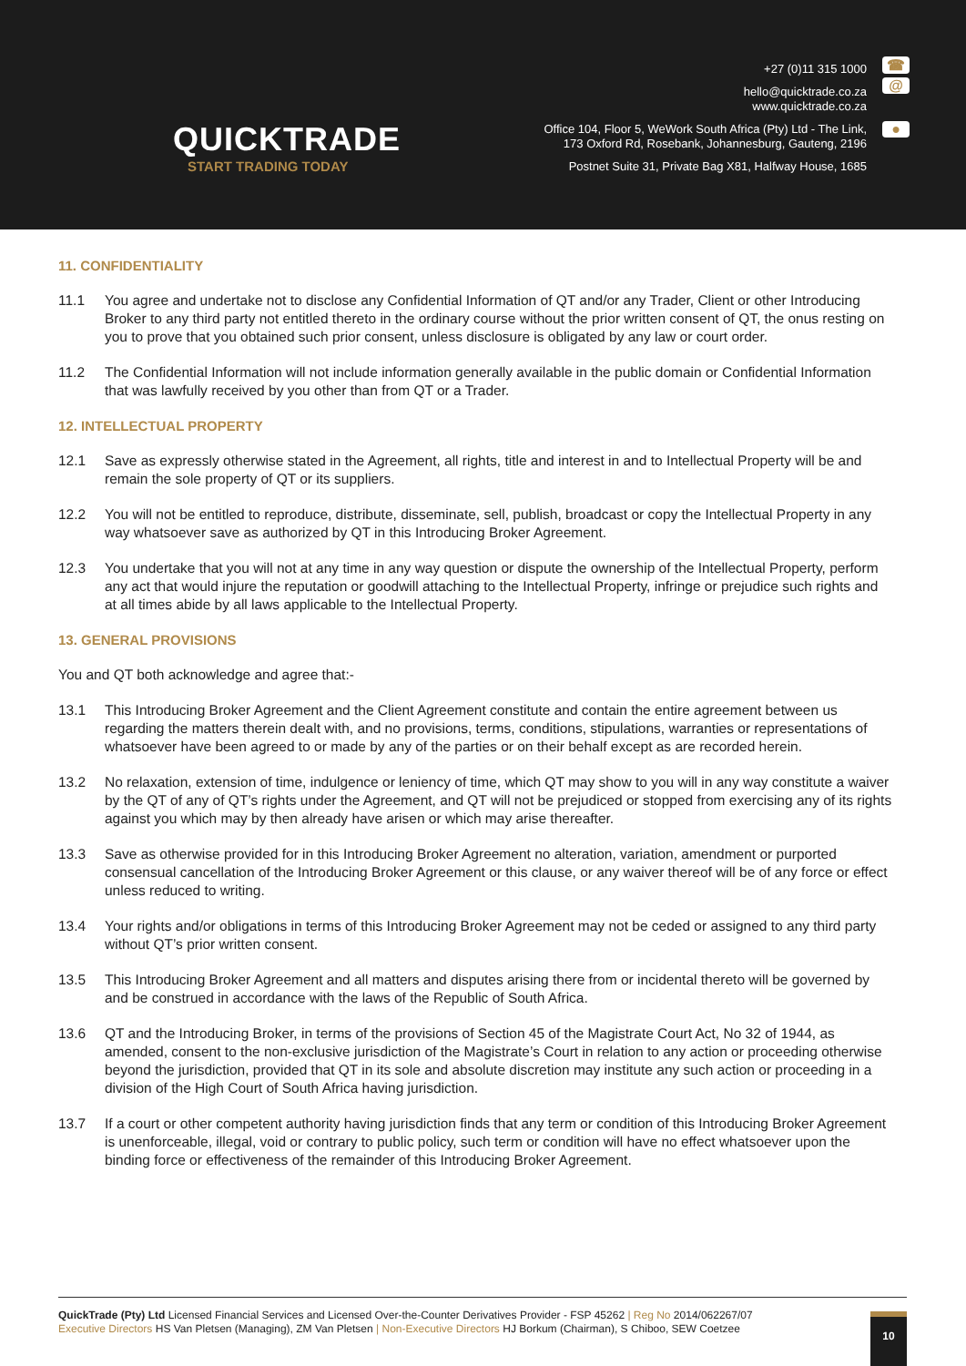QUICKTRADE
START TRADING TODAY
+27 (0)11 315 1000
hello@quicktrade.co.za
www.quicktrade.co.za
Office 104, Floor 5, WeWork South Africa (Pty) Ltd - The Link,
173 Oxford Rd, Rosebank, Johannesburg, Gauteng, 2196
Postnet Suite 31, Private Bag X81, Halfway House, 1685
☎
@
●
11. CONFIDENTIALITY
11.1 You agree and undertake not to disclose any Confidential Information of QT and/or any Trader, Client or other Introducing Broker to any third party not entitled thereto in the ordinary course without the prior written consent of QT, the onus resting on you to prove that you obtained such prior consent, unless disclosure is obligated by any law or court order.
11.2 The Confidential Information will not include information generally available in the public domain or Confidential Information that was lawfully received by you other than from QT or a Trader.
12. INTELLECTUAL PROPERTY
12.1 Save as expressly otherwise stated in the Agreement, all rights, title and interest in and to Intellectual Property will be and remain the sole property of QT or its suppliers.
12.2 You will not be entitled to reproduce, distribute, disseminate, sell, publish, broadcast or copy the Intellectual Property in any way whatsoever save as authorized by QT in this Introducing Broker Agreement.
12.3 You undertake that you will not at any time in any way question or dispute the ownership of the Intellectual Property, perform any act that would injure the reputation or goodwill attaching to the Intellectual Property, infringe or prejudice such rights and at all times abide by all laws applicable to the Intellectual Property.
13. GENERAL PROVISIONS
You and QT both acknowledge and agree that:-
13.1 This Introducing Broker Agreement and the Client Agreement constitute and contain the entire agreement between us regarding the matters therein dealt with, and no provisions, terms, conditions, stipulations, warranties or representations of whatsoever have been agreed to or made by any of the parties or on their behalf except as are recorded herein.
13.2 No relaxation, extension of time, indulgence or leniency of time, which QT may show to you will in any way constitute a waiver by the QT of any of QT’s rights under the Agreement, and QT will not be prejudiced or stopped from exercising any of its rights against you which may by then already have arisen or which may arise thereafter.
13.3 Save as otherwise provided for in this Introducing Broker Agreement no alteration, variation, amendment or purported consensual cancellation of the Introducing Broker Agreement or this clause, or any waiver thereof will be of any force or effect unless reduced to writing.
13.4 Your rights and/or obligations in terms of this Introducing Broker Agreement may not be ceded or assigned to any third party without QT’s prior written consent.
13.5 This Introducing Broker Agreement and all matters and disputes arising there from or incidental thereto will be governed by and be construed in accordance with the laws of the Republic of South Africa.
13.6 QT and the Introducing Broker, in terms of the provisions of Section 45 of the Magistrate Court Act, No 32 of 1944, as amended, consent to the non-exclusive jurisdiction of the Magistrate’s Court in relation to any action or proceeding otherwise beyond the jurisdiction, provided that QT in its sole and absolute discretion may institute any such action or proceeding in a division of the High Court of South Africa having jurisdiction.
13.7 If a court or other competent authority having jurisdiction finds that any term or condition of this Introducing Broker Agreement is unenforceable, illegal, void or contrary to public policy, such term or condition will have no effect whatsoever upon the binding force or effectiveness of the remainder of this Introducing Broker Agreement.
QuickTrade (Pty) Ltd Licensed Financial Services and Licensed Over-the-Counter Derivatives Provider - FSP 45262 | Reg No 2014/062267/07
Executive Directors HS Van Pletsen (Managing), ZM Van Pletsen | Non-Executive Directors HJ Borkum (Chairman), S Chiboo, SEW Coetzee
10